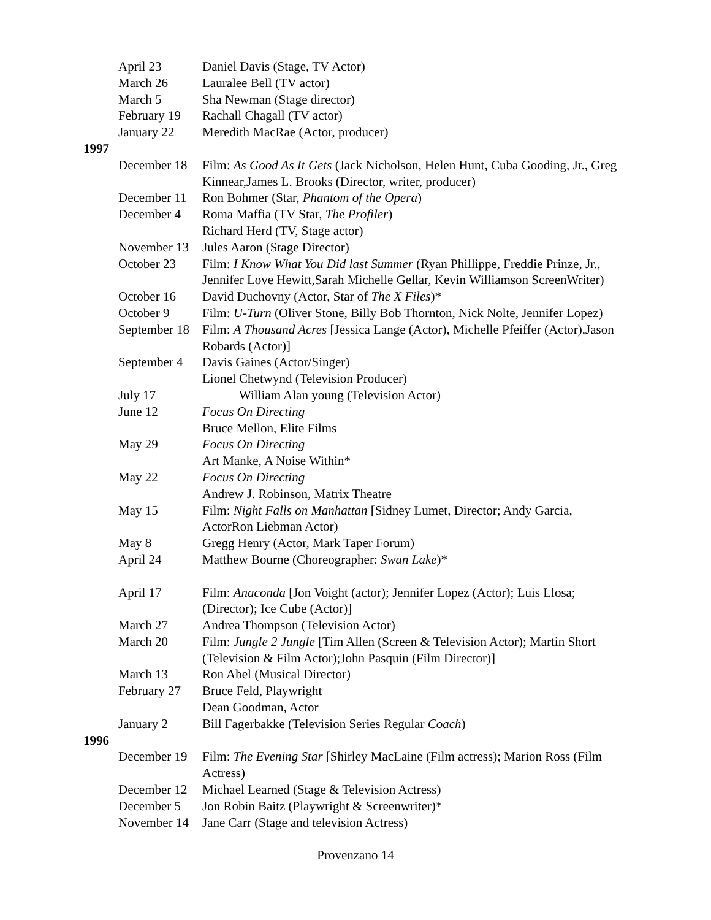| April 23 | Daniel Davis (Stage, TV Actor) |
| March 26 | Lauralee Bell (TV actor) |
| March 5 | Sha Newman (Stage director) |
| February 19 | Rachall Chagall (TV actor) |
| January 22 | Meredith MacRae (Actor, producer) |
1997
| December 18 | Film: As Good As It Gets (Jack Nicholson, Helen Hunt, Cuba Gooding, Jr., Greg Kinnear,James L. Brooks (Director, writer, producer) |
| December 11 | Ron Bohmer (Star, Phantom of the Opera ) |
| December 4 | Roma Maffia (TV Star, The Profiler ) Richard Herd (TV, Stage actor) |
| November 13 | Jules Aaron (Stage Director) |
| October 23 | Film: I Know What You Did last Summer (Ryan Phillippe, Freddie Prinze, Jr., Jennifer Love Hewitt,Sarah Michelle Gellar, Kevin Williamson ScreenWriter) |
| October 16 | David Duchovny (Actor, Star of The X Files )* |
| October 9 | Film: U-Turn (Oliver Stone, Billy Bob Thornton, Nick Nolte, Jennifer Lopez) |
| September 18 | Film: A Thousand Acres [Jessica Lange (Actor), Michelle Pfeiffer (Actor),Jason Robards (Actor)] |
| September 4 | Davis Gaines (Actor/Singer) Lionel Chetwynd (Television Producer) |
| July 17 | William Alan young (Television Actor) |
| June 12 | Focus On Directing Bruce Mellon, Elite Films |
| May 29 | Focus On Directing Art Manke, A Noise Within* |
| May 22 | Focus On Directing Andrew J. Robinson, Matrix Theatre |
| May 15 | Film: Night Falls on Manhattan [Sidney Lumet, Director; Andy Garcia, ActorRon Liebman Actor) |
| May 8 | Gregg Henry (Actor, Mark Taper Forum) |
| April 24 | Matthew Bourne (Choreographer: Swan Lake )* |
| April 17 | Film: Anaconda [Jon Voight (actor); Jennifer Lopez (Actor); Luis Llosa; (Director); Ice Cube (Actor)] |
| March 27 | Andrea Thompson (Television Actor) |
| March 20 | Film: Jungle 2 Jungle [Tim Allen (Screen & Television Actor); Martin Short (Television & Film Actor);John Pasquin (Film Director)] |
| March 13 | Ron Abel (Musical Director) |
| February 27 | Bruce Feld, Playwright Dean Goodman, Actor |
| January 2 | Bill Fagerbakke (Television Series Regular Coach ) |
1996
| December 19 | Film: The Evening Star [Shirley MacLaine (Film actress); Marion Ross (Film Actress) |
| December 12 | Michael Learned (Stage & Television Actress) |
| December 5 | Jon Robin Baitz (Playwright & Screenwriter)* |
| November 14 | Jane Carr (Stage and television Actress) |
Provenzano 14